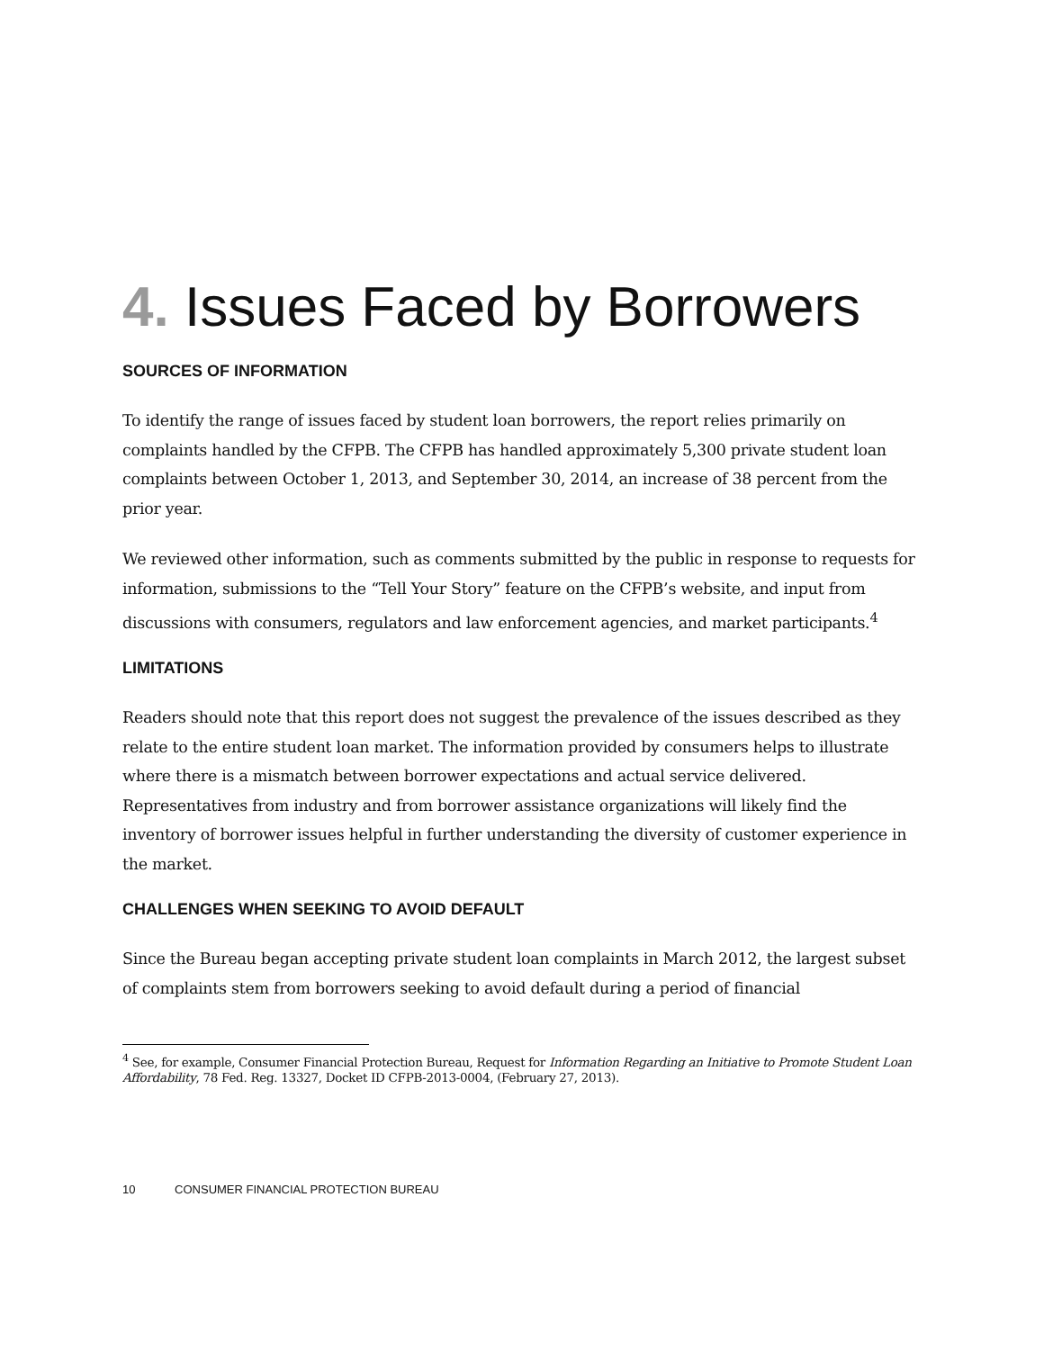4. Issues Faced by Borrowers
SOURCES OF INFORMATION
To identify the range of issues faced by student loan borrowers, the report relies primarily on complaints handled by the CFPB. The CFPB has handled approximately 5,300 private student loan complaints between October 1, 2013, and September 30, 2014, an increase of 38 percent from the prior year.
We reviewed other information, such as comments submitted by the public in response to requests for information, submissions to the “Tell Your Story” feature on the CFPB’s website, and input from discussions with consumers, regulators and law enforcement agencies, and market participants.<sup>4</sup>
LIMITATIONS
Readers should note that this report does not suggest the prevalence of the issues described as they relate to the entire student loan market. The information provided by consumers helps to illustrate where there is a mismatch between borrower expectations and actual service delivered. Representatives from industry and from borrower assistance organizations will likely find the inventory of borrower issues helpful in further understanding the diversity of customer experience in the market.
CHALLENGES WHEN SEEKING TO AVOID DEFAULT
Since the Bureau began accepting private student loan complaints in March 2012, the largest subset of complaints stem from borrowers seeking to avoid default during a period of financial
<sup>4</sup> See, for example, Consumer Financial Protection Bureau, Request for Information Regarding an Initiative to Promote Student Loan Affordability, 78 Fed. Reg. 13327, Docket ID CFPB-2013-0004, (February 27, 2013).
10 CONSUMER FINANCIAL PROTECTION BUREAU